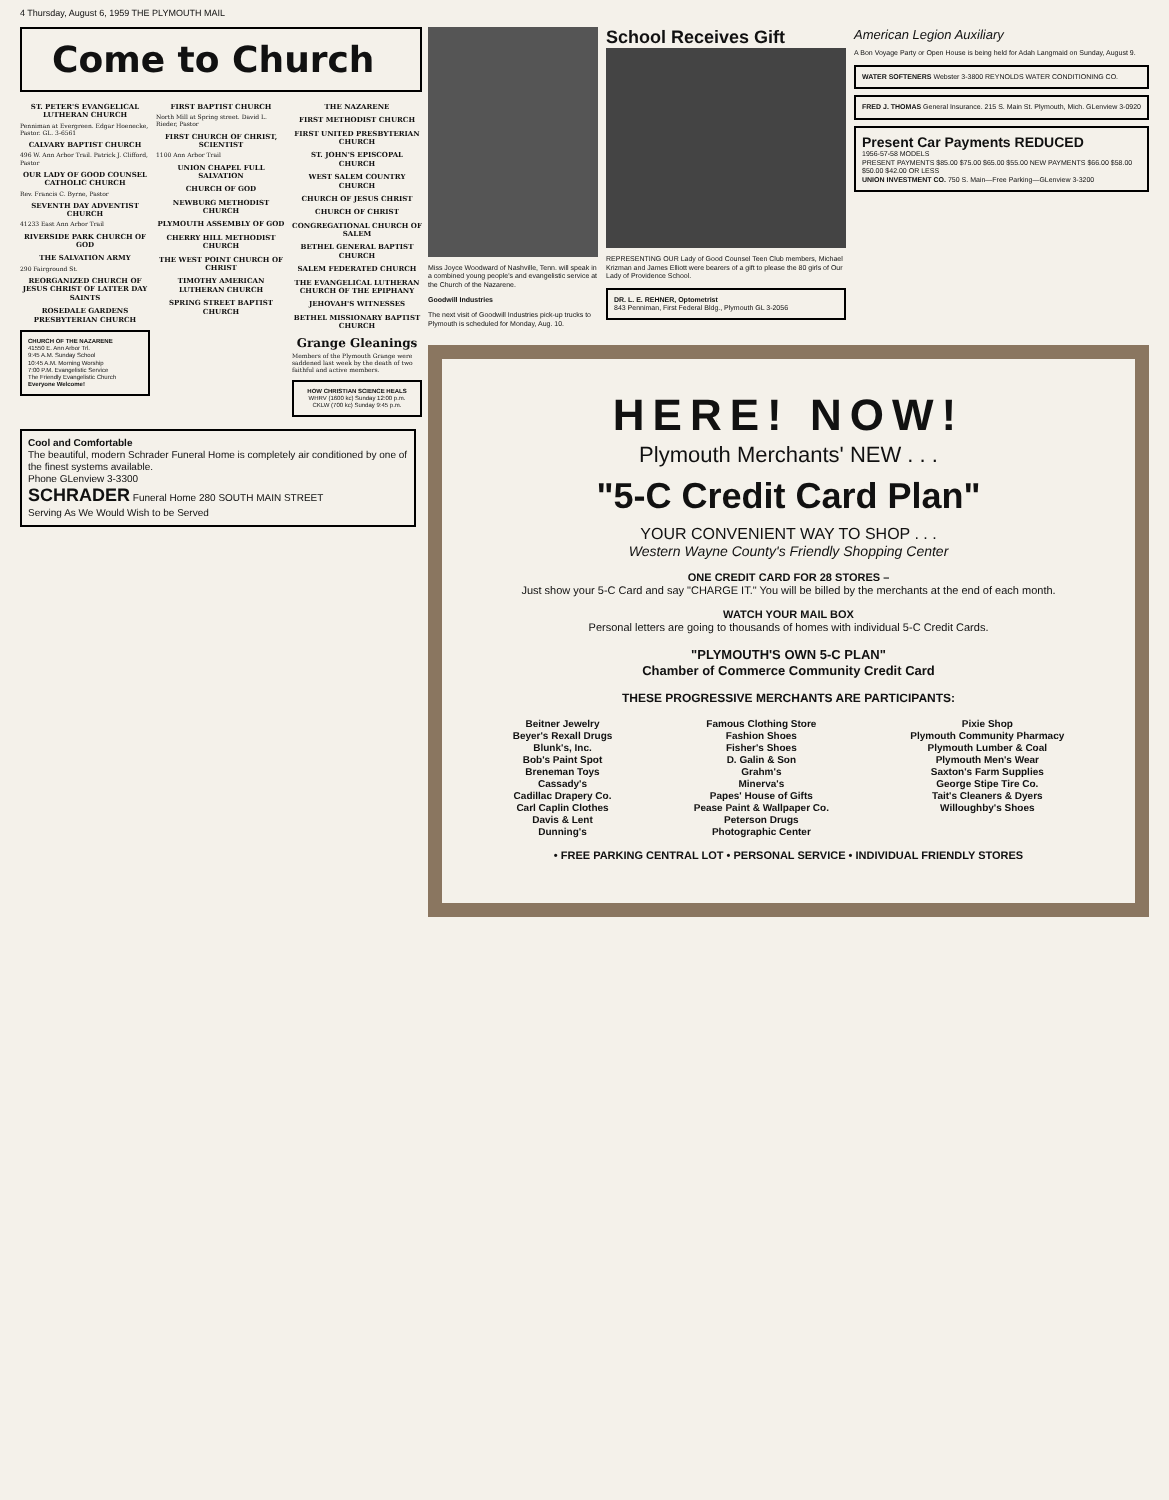4 Thursday, August 6, 1959 THE PLYMOUTH MAIL
Come to Church
ST. PETER'S EVANGELICAL LUTHERAN CHURCH
Penniman at Evergreen. Edgar Hoenecke, Pastor. GL. 3-6561
CALVARY BAPTIST CHURCH
496 W. Ann Arbor Trail. Patrick J. Clifford, Pastor
OUR LADY OF GOOD COUNSEL CATHOLIC CHURCH
Rev. Francis C. Byrne, Pastor
SEVENTH DAY ADVENTIST CHURCH
41233 East Ann Arbor Trail
RIVERSIDE PARK CHURCH OF GOD
THE SALVATION ARMY
290 Fairground St.
REORGANIZED CHURCH OF JESUS CHRIST OF LATTER DAY SAINTS
ROSEDALE GARDENS PRESBYTERIAN CHURCH
CHURCH OF THE NAZARENE
41550 E. Ann Arbor Trl.
9:45 A.M. Sunday School
10:45 A.M. Morning Worship
7:00 P.M. Evangelistic Service
The Friendly Evangelistic Church
Everyone Welcome!
FIRST BAPTIST CHURCH
North Mill at Spring street. David L. Rieder, Pastor
FIRST CHURCH OF CHRIST, SCIENTIST
1100 Ann Arbor Trail
UNION CHAPEL FULL SALVATION
CHURCH OF GOD
NEWBURG METHODIST CHURCH
PLYMOUTH ASSEMBLY OF GOD
CHERRY HILL METHODIST CHURCH
THE WEST POINT CHURCH OF CHRIST
TIMOTHY AMERICAN LUTHERAN CHURCH
SPRING STREET BAPTIST CHURCH
THE NAZARENE
FIRST METHODIST CHURCH
FIRST UNITED PRESBYTERIAN CHURCH
ST. JOHN'S EPISCOPAL CHURCH
WEST SALEM COUNTRY CHURCH
CHURCH OF JESUS CHRIST
CHURCH OF CHRIST
CONGREGATIONAL CHURCH OF SALEM
BETHEL GENERAL BAPTIST CHURCH
SALEM FEDERATED CHURCH
THE EVANGELICAL LUTHERAN CHURCH OF THE EPIPHANY
JEHOVAH'S WITNESSES
BETHEL MISSIONARY BAPTIST CHURCH
Grange Gleanings
Members of the Plymouth Grange were saddened last week by the death of two faithful and active members.
HOW CHRISTIAN SCIENCE HEALS
WHRV (1600 kc) Sunday 12:00 p.m. CKLW (700 kc) Sunday 9:45 p.m.
Cool and Comfortable
The beautiful, modern Schrader Funeral Home is completely air conditioned by one of the finest systems available.
Phone GLenview 3-3300
SCHRADER Funeral Home 280 SOUTH MAIN STREET
Serving As We Would Wish to be Served
Miss Joyce Woodward of Nashville, Tenn. will speak in a combined young people's and evangelistic service at the Church of the Nazarene.
Goodwill Industries
The next visit of Goodwill Industries pick-up trucks to Plymouth is scheduled for Monday, Aug. 10.
School Receives Gift
REPRESENTING OUR Lady of Good Counsel Teen Club members, Michael Krizman and James Elliott were bearers of a gift to please the 80 girls of Our Lady of Providence School.
DR. L. E. REHNER, Optometrist
843 Penniman, First Federal Bldg., Plymouth GL 3-2056
American Legion Auxiliary
A Bon Voyage Party or Open House is being held for Adah Langmaid on Sunday, August 9.
WATER SOFTENERS Webster 3-3800 REYNOLDS WATER CONDITIONING CO.
FRED J. THOMAS General Insurance. 215 S. Main St. Plymouth, Mich. GLenview 3-0920
Present Car Payments REDUCED
1956-57-58 MODELS
PRESENT PAYMENTS $85.00 $75.00 $65.00 $55.00 NEW PAYMENTS $66.00 $58.00 $50.00 $42.00 OR LESS
UNION INVESTMENT CO. 750 S. Main—Free Parking—GLenview 3-3200
HERE! NOW!
Plymouth Merchants' NEW . . .
"5-C Credit Card Plan"
YOUR CONVENIENT WAY TO SHOP . . .
Western Wayne County's Friendly Shopping Center
ONE CREDIT CARD FOR 28 STORES –
Just show your 5-C Card and say "CHARGE IT." You will be billed by the merchants at the end of each month.
WATCH YOUR MAIL BOX
Personal letters are going to thousands of homes with individual 5-C Credit Cards.
"PLYMOUTH'S OWN 5-C PLAN"
Chamber of Commerce Community Credit Card
THESE PROGRESSIVE MERCHANTS ARE PARTICIPANTS:
Beitner Jewelry
Beyer's Rexall Drugs
Blunk's, Inc.
Bob's Paint Spot
Breneman Toys
Cassady's
Cadillac Drapery Co.
Carl Caplin Clothes
Davis & Lent
Dunning's
Famous Clothing Store
Fashion Shoes
Fisher's Shoes
D. Galin & Son
Grahm's
Minerva's
Papes' House of Gifts
Pease Paint & Wallpaper Co.
Peterson Drugs
Photographic Center
Pixie Shop
Plymouth Community Pharmacy
Plymouth Lumber & Coal
Plymouth Men's Wear
Saxton's Farm Supplies
George Stipe Tire Co.
Tait's Cleaners & Dyers
Willoughby's Shoes
• FREE PARKING CENTRAL LOT • PERSONAL SERVICE • INDIVIDUAL FRIENDLY STORES